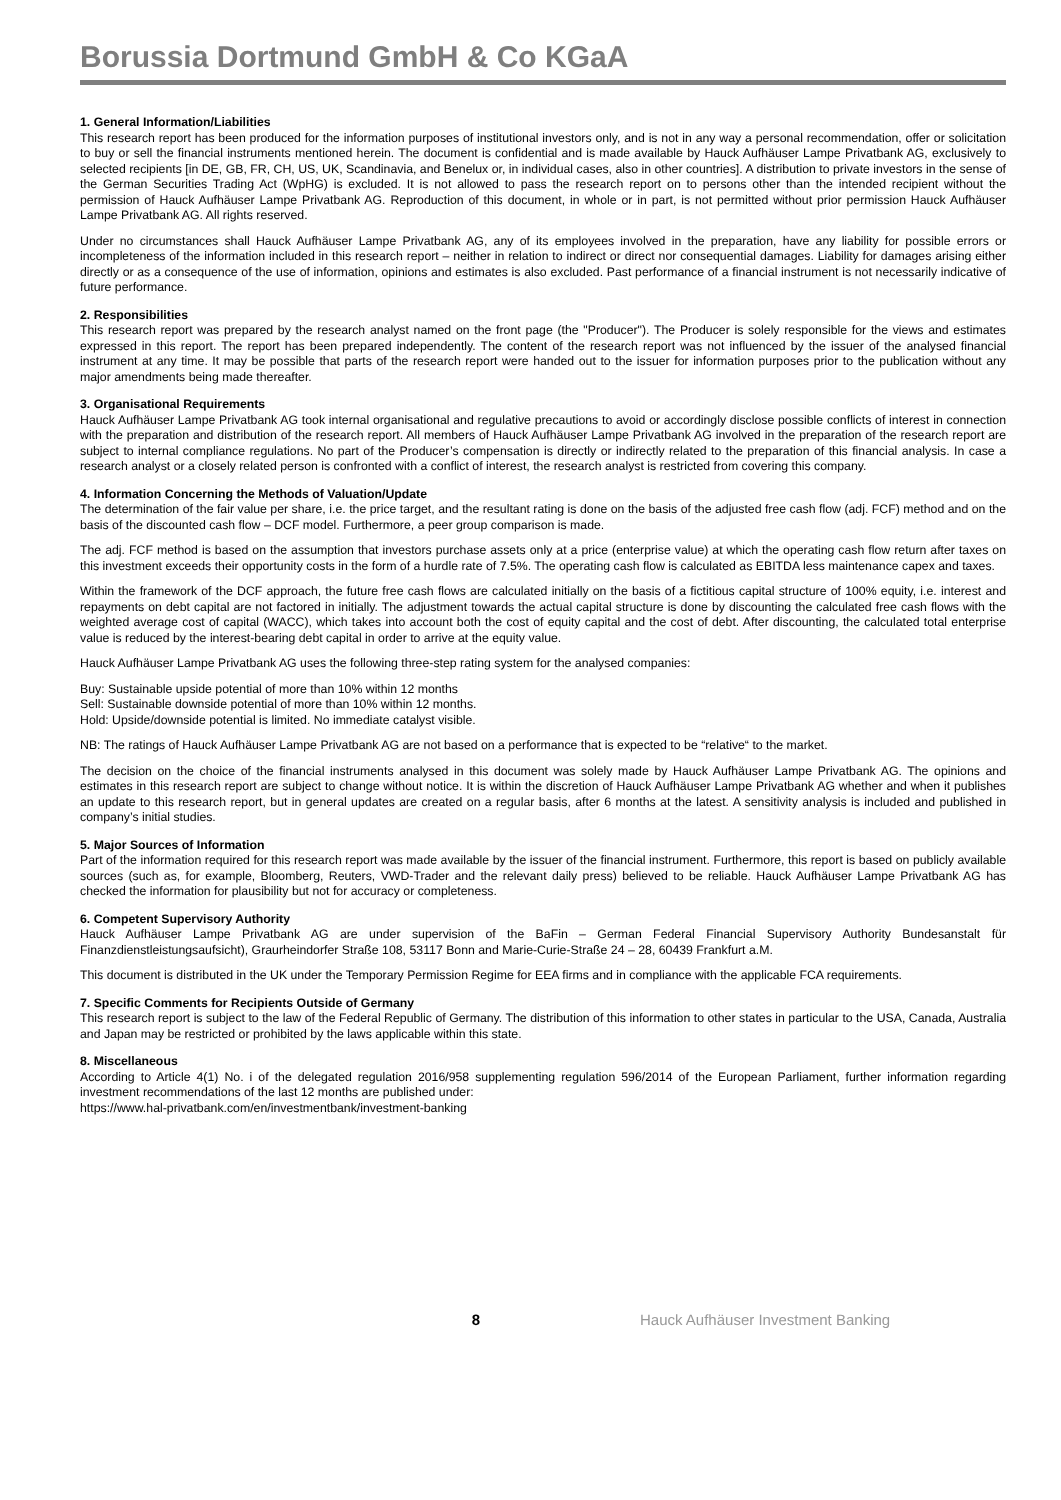Borussia Dortmund GmbH & Co KGaA
1. General Information/Liabilities
This research report has been produced for the information purposes of institutional investors only, and is not in any way a personal recommendation, offer or solicitation to buy or sell the financial instruments mentioned herein. The document is confidential and is made available by Hauck Aufhäuser Lampe Privatbank AG, exclusively to selected recipients [in DE, GB, FR, CH, US, UK, Scandinavia, and Benelux or, in individual cases, also in other countries]. A distribution to private investors in the sense of the German Securities Trading Act (WpHG) is excluded. It is not allowed to pass the research report on to persons other than the intended recipient without the permission of Hauck Aufhäuser Lampe Privatbank AG. Reproduction of this document, in whole or in part, is not permitted without prior permission Hauck Aufhäuser Lampe Privatbank AG. All rights reserved.
Under no circumstances shall Hauck Aufhäuser Lampe Privatbank AG, any of its employees involved in the preparation, have any liability for possible errors or incompleteness of the information included in this research report – neither in relation to indirect or direct nor consequential damages. Liability for damages arising either directly or as a consequence of the use of information, opinions and estimates is also excluded. Past performance of a financial instrument is not necessarily indicative of future performance.
2. Responsibilities
This research report was prepared by the research analyst named on the front page (the "Producer"). The Producer is solely responsible for the views and estimates expressed in this report. The report has been prepared independently. The content of the research report was not influenced by the issuer of the analysed financial instrument at any time. It may be possible that parts of the research report were handed out to the issuer for information purposes prior to the publication without any major amendments being made thereafter.
3. Organisational Requirements
Hauck Aufhäuser Lampe Privatbank AG took internal organisational and regulative precautions to avoid or accordingly disclose possible conflicts of interest in connection with the preparation and distribution of the research report. All members of Hauck Aufhäuser Lampe Privatbank AG involved in the preparation of the research report are subject to internal compliance regulations. No part of the Producer’s compensation is directly or indirectly related to the preparation of this financial analysis. In case a research analyst or a closely related person is confronted with a conflict of interest, the research analyst is restricted from covering this company.
4. Information Concerning the Methods of Valuation/Update
The determination of the fair value per share, i.e. the price target, and the resultant rating is done on the basis of the adjusted free cash flow (adj. FCF) method and on the basis of the discounted cash flow – DCF model. Furthermore, a peer group comparison is made.
The adj. FCF method is based on the assumption that investors purchase assets only at a price (enterprise value) at which the operating cash flow return after taxes on this investment exceeds their opportunity costs in the form of a hurdle rate of 7.5%. The operating cash flow is calculated as EBITDA less maintenance capex and taxes.
Within the framework of the DCF approach, the future free cash flows are calculated initially on the basis of a fictitious capital structure of 100% equity, i.e. interest and repayments on debt capital are not factored in initially. The adjustment towards the actual capital structure is done by discounting the calculated free cash flows with the weighted average cost of capital (WACC), which takes into account both the cost of equity capital and the cost of debt. After discounting, the calculated total enterprise value is reduced by the interest-bearing debt capital in order to arrive at the equity value.
Hauck Aufhäuser Lampe Privatbank AG uses the following three-step rating system for the analysed companies:
Buy: Sustainable upside potential of more than 10% within 12 months
Sell: Sustainable downside potential of more than 10% within 12 months.
Hold: Upside/downside potential is limited. No immediate catalyst visible.
NB: The ratings of Hauck Aufhäuser Lampe Privatbank AG are not based on a performance that is expected to be “relative“ to the market.
The decision on the choice of the financial instruments analysed in this document was solely made by Hauck Aufhäuser Lampe Privatbank AG. The opinions and estimates in this research report are subject to change without notice. It is within the discretion of Hauck Aufhäuser Lampe Privatbank AG whether and when it publishes an update to this research report, but in general updates are created on a regular basis, after 6 months at the latest. A sensitivity analysis is included and published in company’s initial studies.
5. Major Sources of Information
Part of the information required for this research report was made available by the issuer of the financial instrument. Furthermore, this report is based on publicly available sources (such as, for example, Bloomberg, Reuters, VWD-Trader and the relevant daily press) believed to be reliable. Hauck Aufhäuser Lampe Privatbank AG has checked the information for plausibility but not for accuracy or completeness.
6. Competent Supervisory Authority
Hauck Aufhäuser Lampe Privatbank AG are under supervision of the BaFin – German Federal Financial Supervisory Authority Bundesanstalt für Finanzdienstleistungsaufsicht), Graurheindorfer Straße 108, 53117 Bonn and Marie-Curie-Straße 24 – 28, 60439 Frankfurt a.M.
This document is distributed in the UK under the Temporary Permission Regime for EEA firms and in compliance with the applicable FCA requirements.
7. Specific Comments for Recipients Outside of Germany
This research report is subject to the law of the Federal Republic of Germany. The distribution of this information to other states in particular to the USA, Canada, Australia and Japan may be restricted or prohibited by the laws applicable within this state.
8. Miscellaneous
According to Article 4(1) No. i of the delegated regulation 2016/958 supplementing regulation 596/2014 of the European Parliament, further information regarding investment recommendations of the last 12 months are published under:
https://www.hal-privatbank.com/en/investmentbank/investment-banking
8 Hauck Aufhäuser Investment Banking